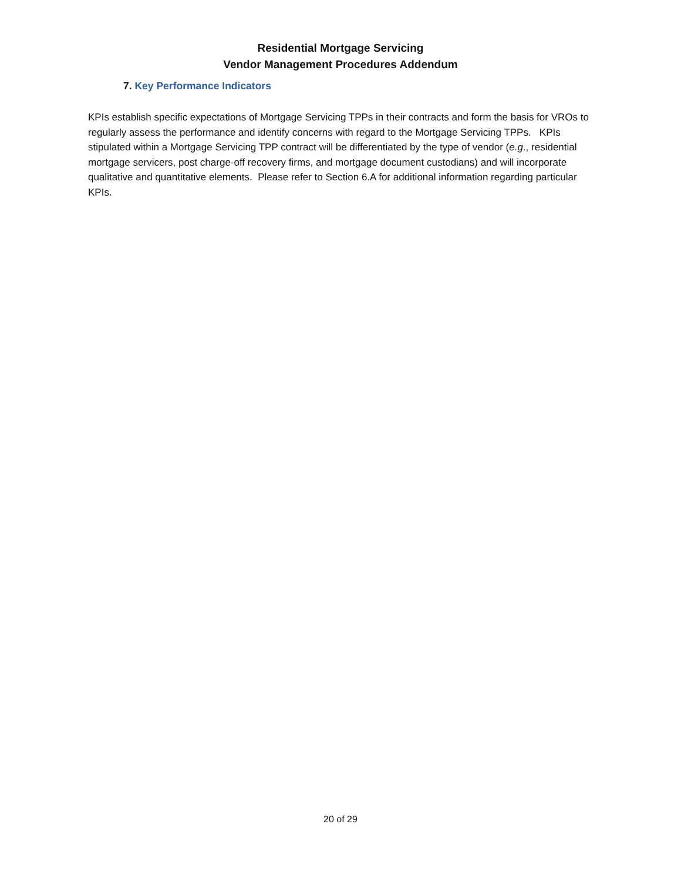Residential Mortgage Servicing
Vendor Management Procedures Addendum
7. Key Performance Indicators
KPIs establish specific expectations of Mortgage Servicing TPPs in their contracts and form the basis for VROs to regularly assess the performance and identify concerns with regard to the Mortgage Servicing TPPs. KPIs stipulated within a Mortgage Servicing TPP contract will be differentiated by the type of vendor (e.g., residential mortgage servicers, post charge-off recovery firms, and mortgage document custodians) and will incorporate qualitative and quantitative elements. Please refer to Section 6.A for additional information regarding particular KPIs.
20 of 29